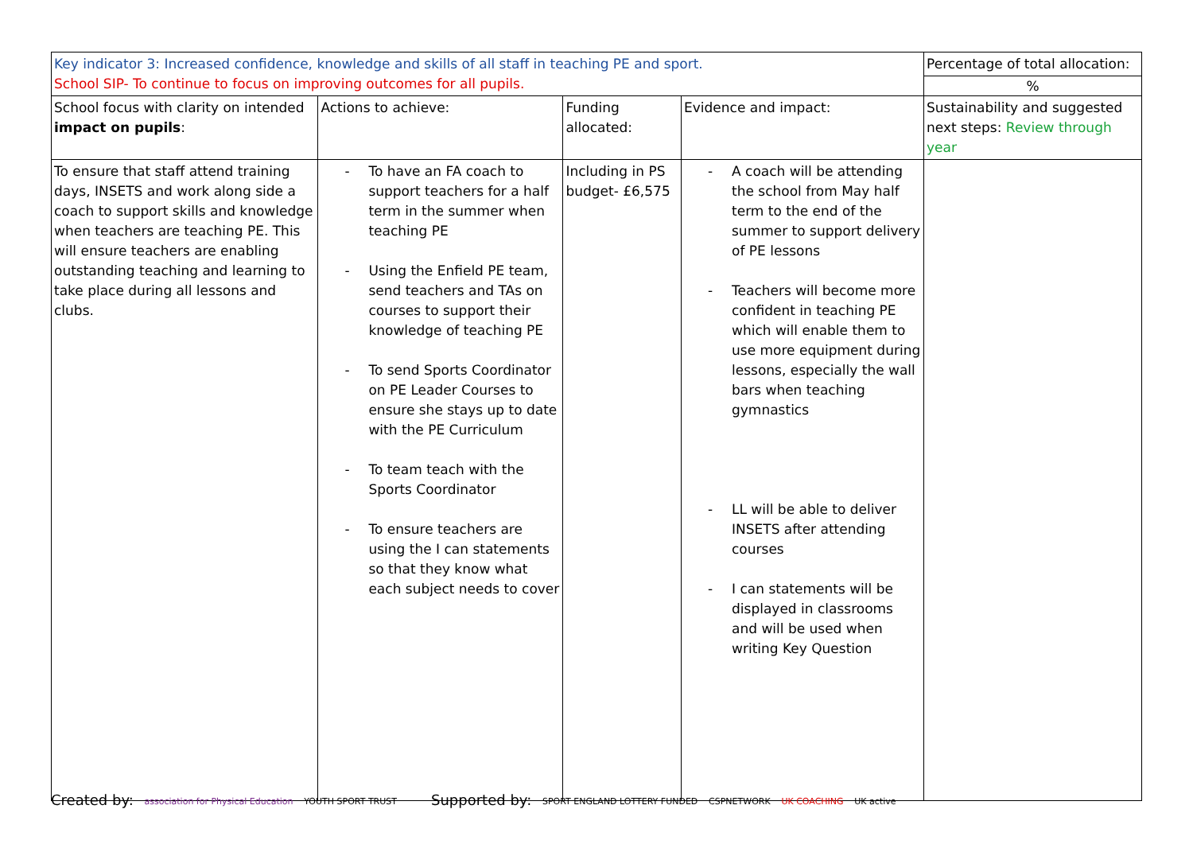| Key indicator 3: Increased confidence, knowledge and skills of all staff in teaching PE and sport. School SIP- To continue to focus on improving outcomes for all pupils. | | | | Percentage of total allocation: |
| | | | | % |
| School focus with clarity on intended impact on pupils : | Actions to achieve: | Funding allocated: | Evidence and impact: | Sustainability and suggested next steps: Review through year |
| To ensure that staff attend training days, INSETS and work along side a coach to support skills and knowledge when teachers are teaching PE. This will ensure teachers are enabling outstanding teaching and learning to take place during all lessons and clubs. | - To have an FA coach to support teachers for a half term in the summer when teaching PE - Using the Enfield PE team, send teachers and TAs on courses to support their knowledge of teaching PE - To send Sports Coordinator on PE Leader Courses to ensure she stays up to date with the PE Curriculum - To team teach with the Sports Coordinator - To ensure teachers are using the I can statements so that they know what each subject needs to cover | Including in PS budget- £6,575 | - A coach will be attending the school from May half term to the end of the summer to support delivery of PE lessons - Teachers will become more confident in teaching PE which will enable them to use more equipment during lessons, especially the wall bars when teaching gymnastics - LL will be able to deliver INSETS after attending courses - I can statements will be displayed in classrooms and will be used when writing Key Question | |
Created by: association for Physical Education YOUTH SPORT TRUST
Supported by: SPORT ENGLAND LOTTERY FUNDED CSPNETWORK UK COACHING UK active